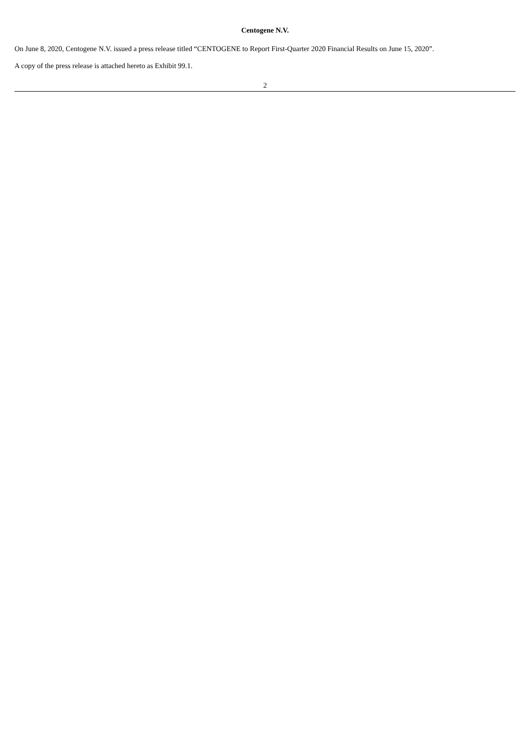Centogene N.V.
On June 8, 2020, Centogene N.V. issued a press release titled “CENTOGENE to Report First-Quarter 2020 Financial Results on June 15, 2020”.
A copy of the press release is attached hereto as Exhibit 99.1.
2